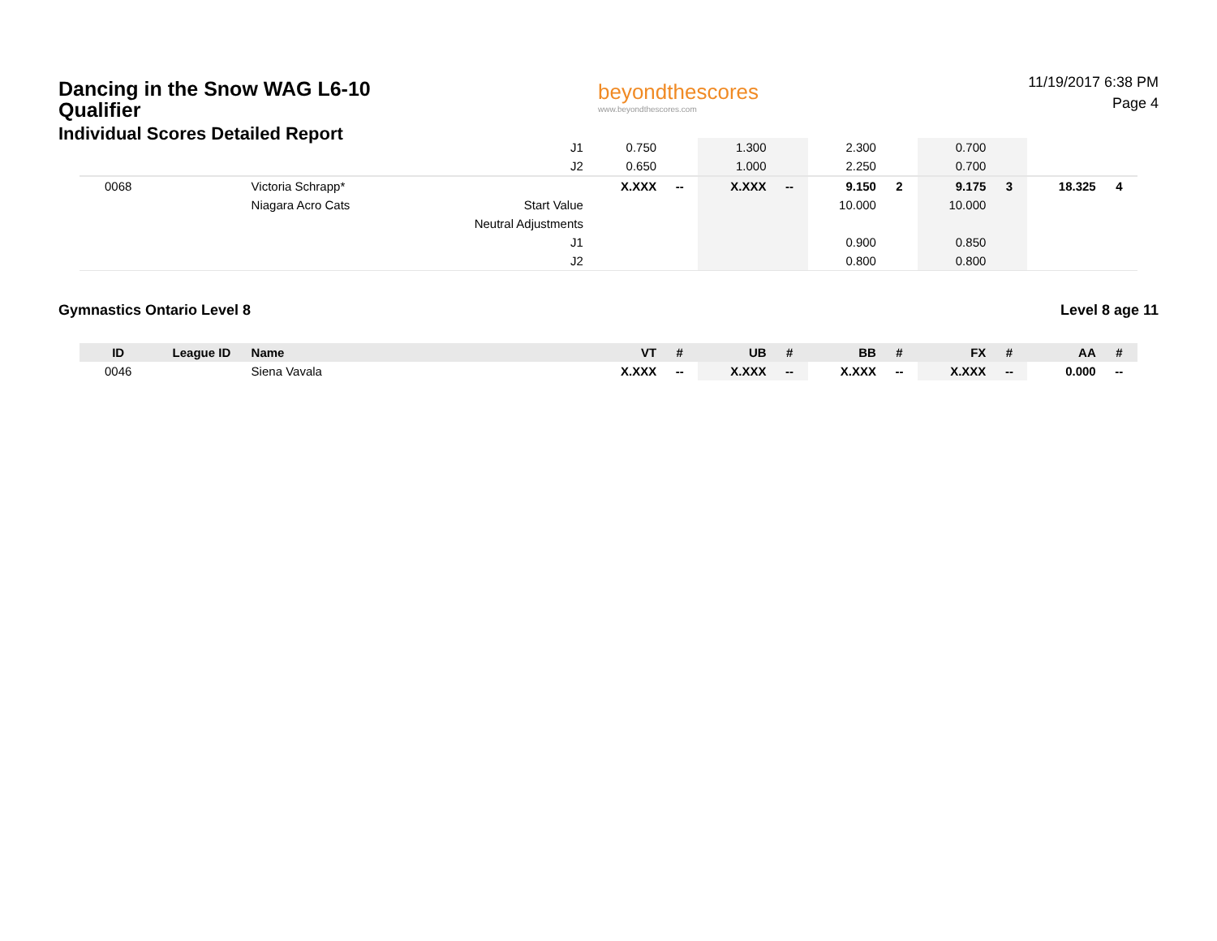Dancing in the Snow WAG L6-10
Qualifier
Individual Scores Detailed Report
beyondthescores
www.beyondthescores.com
11/19/2017 6:38 PM
Page 4
| | | | J1 | 0.750 | | 1.300 | | 2.300 | | 0.700 | | | |
| | | | J2 | 0.650 | | 1.000 | | 2.250 | | 0.700 | | | |
| 0068 | | Victoria Schrapp* | | X.XXX | -- | X.XXX | -- | 9.150 | 2 | 9.175 | 3 | 18.325 | 4 |
| | | Niagara Acro Cats | Start Value | | | | | 10.000 | | 10.000 | | | |
| | | | Neutral Adjustments | | | | | | | | | | |
| | | | J1 | | | | | 0.900 | | 0.850 | | | |
| | | | J2 | | | | | 0.800 | | 0.800 | | | |
Gymnastics Ontario Level 8 Level 8 age 11
| ID | League ID | Name | | VT | # | UB | # | BB | # | FX | # | AA | # |
| --- | --- | --- | --- | --- | --- | --- | --- | --- | --- | --- | --- | --- | --- |
| 0046 | | Siena Vavala | | X.XXX | -- | X.XXX | -- | X.XXX | -- | X.XXX | -- | 0.000 | -- |